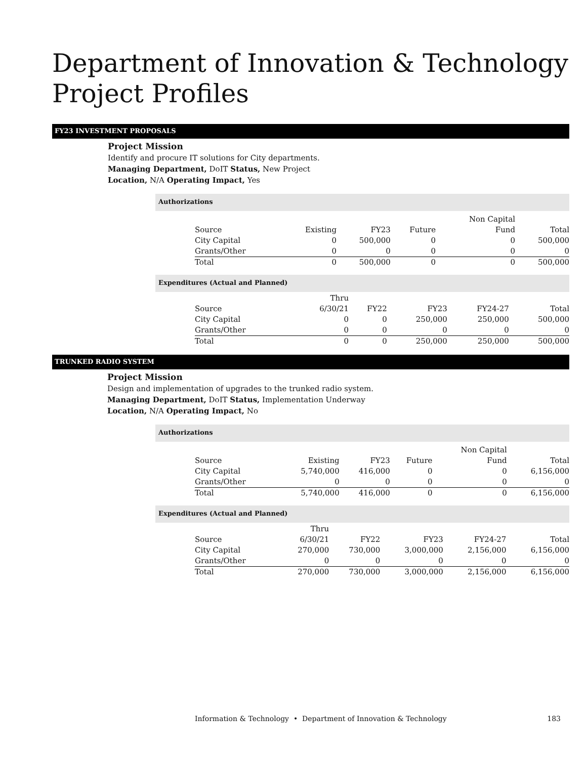Department of Innovation & Technology
Project Profiles
FY23 INVESTMENT PROPOSALS
Project Mission
Identify and procure IT solutions for City departments.
Managing Department, DoIT Status, New Project
Location, N/A Operating Impact, Yes
Authorizations
| Source | Existing | FY23 | Future | Non Capital Fund | Total |
| --- | --- | --- | --- | --- | --- |
| City Capital | 0 | 500,000 | 0 | 0 | 500,000 |
| Grants/Other | 0 | 0 | 0 | 0 | 0 |
| Total | 0 | 500,000 | 0 | 0 | 500,000 |
Expenditures (Actual and Planned)
| Source | Thru 6/30/21 | FY22 | FY23 | FY24-27 | Total |
| --- | --- | --- | --- | --- | --- |
| City Capital | 0 | 0 | 250,000 | 250,000 | 500,000 |
| Grants/Other | 0 | 0 | 0 | 0 | 0 |
| Total | 0 | 0 | 250,000 | 250,000 | 500,000 |
TRUNKED RADIO SYSTEM
Project Mission
Design and implementation of upgrades to the trunked radio system.
Managing Department, DoIT Status, Implementation Underway
Location, N/A Operating Impact, No
Authorizations
| Source | Existing | FY23 | Future | Non Capital Fund | Total |
| --- | --- | --- | --- | --- | --- |
| City Capital | 5,740,000 | 416,000 | 0 | 0 | 6,156,000 |
| Grants/Other | 0 | 0 | 0 | 0 | 0 |
| Total | 5,740,000 | 416,000 | 0 | 0 | 6,156,000 |
Expenditures (Actual and Planned)
| Source | Thru 6/30/21 | FY22 | FY23 | FY24-27 | Total |
| --- | --- | --- | --- | --- | --- |
| City Capital | 270,000 | 730,000 | 3,000,000 | 2,156,000 | 6,156,000 |
| Grants/Other | 0 | 0 | 0 | 0 | 0 |
| Total | 270,000 | 730,000 | 3,000,000 | 2,156,000 | 6,156,000 |
Information & Technology • Department of Innovation & Technology 183